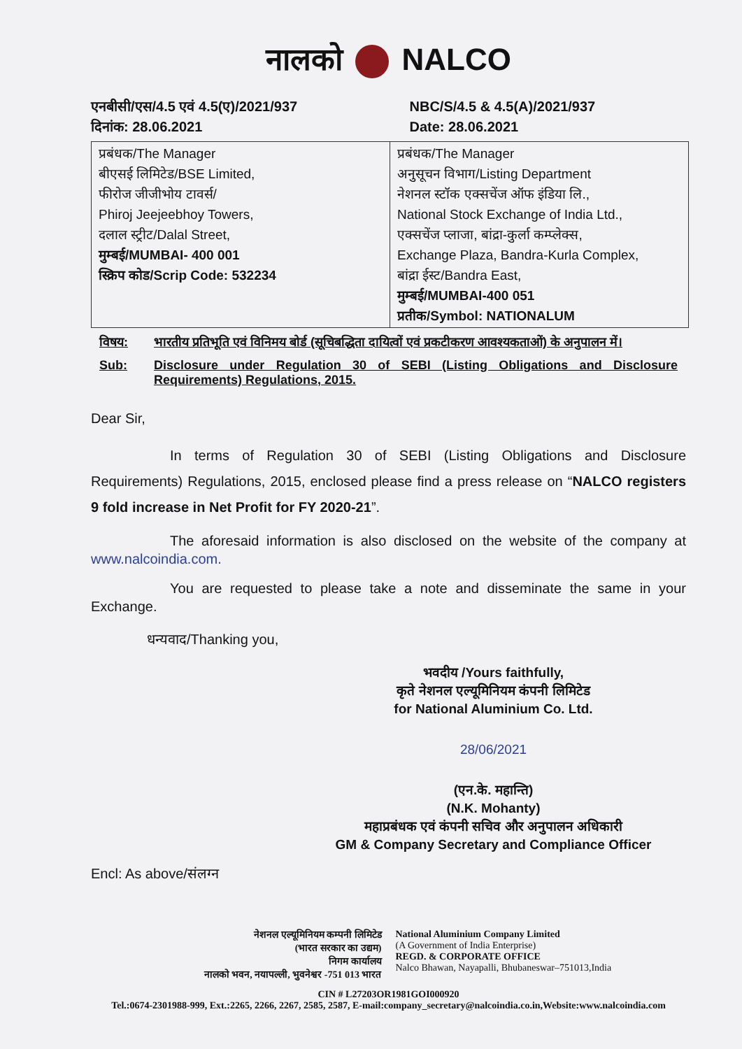नालको NALCO
एनबीसी/एस/4.5 एवं 4.5(ए)/2021/937
दिनांक: 28.06.2021
NBC/S/4.5 & 4.5(A)/2021/937
Date: 28.06.2021
| प्रबंधक/The Manager बीएसई लिमिटेड/BSE Limited, फीरोज जीजीभोय टावर्स/ Phiroj Jeejeebhoy Towers, दलाल स्ट्रीट/Dalal Street, मुम्बई/MUMBAI- 400 001 स्क्रिप कोड/Scrip Code: 532234 | प्रबंधक/The Manager अनुसूचन विभाग/Listing Department नेशनल स्टॉक एक्सचेंज ऑफ इंडिया लि., National Stock Exchange of India Ltd., एक्सचेंज प्लाजा, बांद्रा-कुर्ला कम्प्लेक्स, Exchange Plaza, Bandra-Kurla Complex, बांद्रा ईस्ट/Bandra East, मुम्बई/MUMBAI-400 051 प्रतीक/Symbol: NATIONALUM |
विषय: भारतीय प्रतिभूति एवं विनिमय बोर्ड (सूचिबद्धिता दायित्वों एवं प्रकटीकरण आवश्यकताओं) के अनुपालन में।
Sub: Disclosure under Regulation 30 of SEBI (Listing Obligations and Disclosure Requirements) Regulations, 2015.
Dear Sir,
In terms of Regulation 30 of SEBI (Listing Obligations and Disclosure Requirements) Regulations, 2015, enclosed please find a press release on “NALCO registers 9 fold increase in Net Profit for FY 2020-21”.
The aforesaid information is also disclosed on the website of the company at www.nalcoindia.com.
You are requested to please take a note and disseminate the same in your Exchange.
धन्यवाद/Thanking you,
भवदीय /Yours faithfully,
कृते नेशनल एल्यूमिनियम कंपनी लिमिटेड
for National Aluminium Co. Ltd.
28/06/2021
(एन.के. महान्ति)
(N.K. Mohanty)
महाप्रबंधक एवं कंपनी सचिव और अनुपालन अधिकारी
GM & Company Secretary and Compliance Officer
Encl: As above/संलग्न
नेशनल एल्यूमिनियम कम्पनी लिमिटेड
(भारत सरकार का उद्यम)
निगम कार्यालय
नालको भवन, नयापल्ली, भुवनेश्वर -751 013 भारत
National Aluminium Company Limited
(A Government of India Enterprise)
REGD. & CORPORATE OFFICE
Nalco Bhawan, Nayapalli, Bhubaneswar–751013,India
CIN # L27203OR1981GOI000920
Tel.:0674-2301988-999, Ext.:2265, 2266, 2267, 2585, 2587, E-mail:company_secretary@nalcoindia.co.in,Website:www.nalcoindia.com